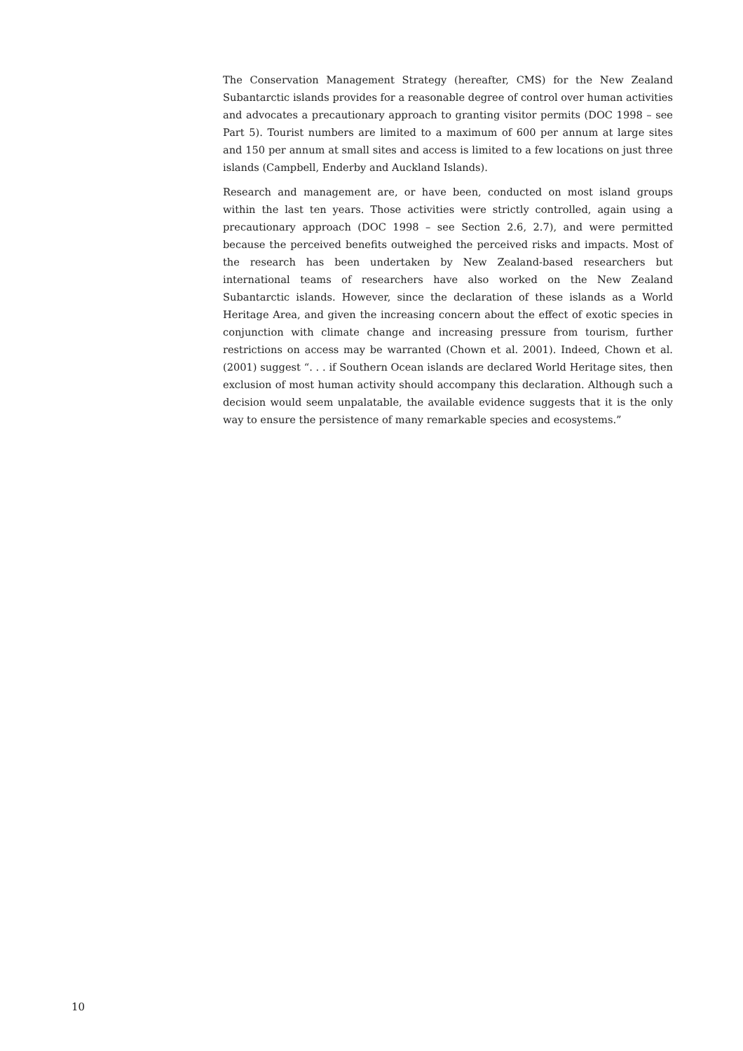The Conservation Management Strategy (hereafter, CMS) for the New Zealand Subantarctic islands provides for a reasonable degree of control over human activities and advocates a precautionary approach to granting visitor permits (DOC 1998 – see Part 5). Tourist numbers are limited to a maximum of 600 per annum at large sites and 150 per annum at small sites and access is limited to a few locations on just three islands (Campbell, Enderby and Auckland Islands).
Research and management are, or have been, conducted on most island groups within the last ten years. Those activities were strictly controlled, again using a precautionary approach (DOC 1998 – see Section 2.6, 2.7), and were permitted because the perceived benefits outweighed the perceived risks and impacts. Most of the research has been undertaken by New Zealand-based researchers but international teams of researchers have also worked on the New Zealand Subantarctic islands. However, since the declaration of these islands as a World Heritage Area, and given the increasing concern about the effect of exotic species in conjunction with climate change and increasing pressure from tourism, further restrictions on access may be warranted (Chown et al. 2001). Indeed, Chown et al. (2001) suggest “. . . if Southern Ocean islands are declared World Heritage sites, then exclusion of most human activity should accompany this declaration. Although such a decision would seem unpalatable, the available evidence suggests that it is the only way to ensure the persistence of many remarkable species and ecosystems.”
10